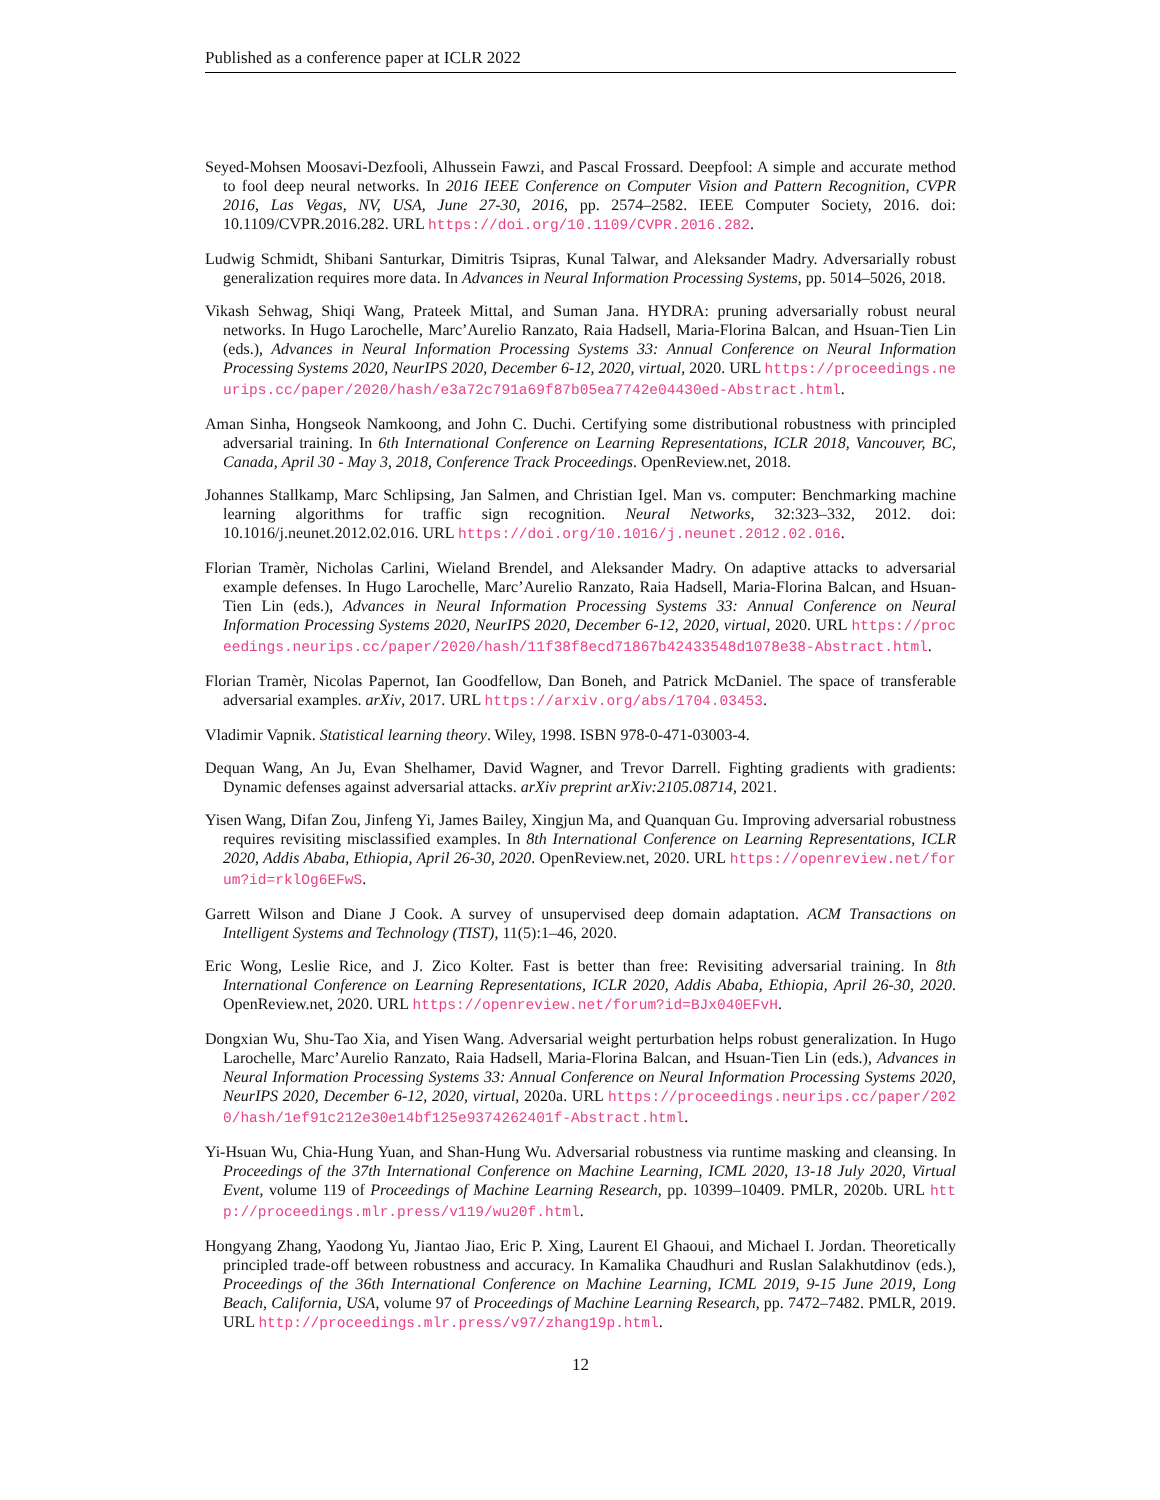Published as a conference paper at ICLR 2022
Seyed-Mohsen Moosavi-Dezfooli, Alhussein Fawzi, and Pascal Frossard. Deepfool: A simple and accurate method to fool deep neural networks. In 2016 IEEE Conference on Computer Vision and Pattern Recognition, CVPR 2016, Las Vegas, NV, USA, June 27-30, 2016, pp. 2574–2582. IEEE Computer Society, 2016. doi: 10.1109/CVPR.2016.282. URL https://doi.org/10.1109/CVPR.2016.282.
Ludwig Schmidt, Shibani Santurkar, Dimitris Tsipras, Kunal Talwar, and Aleksander Madry. Adversarially robust generalization requires more data. In Advances in Neural Information Processing Systems, pp. 5014–5026, 2018.
Vikash Sehwag, Shiqi Wang, Prateek Mittal, and Suman Jana. HYDRA: pruning adversarially robust neural networks. In Hugo Larochelle, Marc’Aurelio Ranzato, Raia Hadsell, Maria-Florina Balcan, and Hsuan-Tien Lin (eds.), Advances in Neural Information Processing Systems 33: Annual Conference on Neural Information Processing Systems 2020, NeurIPS 2020, December 6-12, 2020, virtual, 2020. URL https://proceedings.neurips.cc/paper/2020/hash/e3a72c791a69f87b05ea7742e04430ed-Abstract.html.
Aman Sinha, Hongseok Namkoong, and John C. Duchi. Certifying some distributional robustness with principled adversarial training. In 6th International Conference on Learning Representations, ICLR 2018, Vancouver, BC, Canada, April 30 - May 3, 2018, Conference Track Proceedings. OpenReview.net, 2018.
Johannes Stallkamp, Marc Schlipsing, Jan Salmen, and Christian Igel. Man vs. computer: Benchmarking machine learning algorithms for traffic sign recognition. Neural Networks, 32:323–332, 2012. doi: 10.1016/j.neunet.2012.02.016. URL https://doi.org/10.1016/j.neunet.2012.02.016.
Florian Tramèr, Nicholas Carlini, Wieland Brendel, and Aleksander Madry. On adaptive attacks to adversarial example defenses. In Hugo Larochelle, Marc’Aurelio Ranzato, Raia Hadsell, Maria-Florina Balcan, and Hsuan-Tien Lin (eds.), Advances in Neural Information Processing Systems 33: Annual Conference on Neural Information Processing Systems 2020, NeurIPS 2020, December 6-12, 2020, virtual, 2020. URL https://proceedings.neurips.cc/paper/2020/hash/11f38f8ecd71867b42433548d1078e38-Abstract.html.
Florian Tramèr, Nicolas Papernot, Ian Goodfellow, Dan Boneh, and Patrick McDaniel. The space of transferable adversarial examples. arXiv, 2017. URL https://arxiv.org/abs/1704.03453.
Vladimir Vapnik. Statistical learning theory. Wiley, 1998. ISBN 978-0-471-03003-4.
Dequan Wang, An Ju, Evan Shelhamer, David Wagner, and Trevor Darrell. Fighting gradients with gradients: Dynamic defenses against adversarial attacks. arXiv preprint arXiv:2105.08714, 2021.
Yisen Wang, Difan Zou, Jinfeng Yi, James Bailey, Xingjun Ma, and Quanquan Gu. Improving adversarial robustness requires revisiting misclassified examples. In 8th International Conference on Learning Representations, ICLR 2020, Addis Ababa, Ethiopia, April 26-30, 2020. OpenReview.net, 2020. URL https://openreview.net/forum?id=rklOg6EFwS.
Garrett Wilson and Diane J Cook. A survey of unsupervised deep domain adaptation. ACM Transactions on Intelligent Systems and Technology (TIST), 11(5):1–46, 2020.
Eric Wong, Leslie Rice, and J. Zico Kolter. Fast is better than free: Revisiting adversarial training. In 8th International Conference on Learning Representations, ICLR 2020, Addis Ababa, Ethiopia, April 26-30, 2020. OpenReview.net, 2020. URL https://openreview.net/forum?id=BJx040EFvH.
Dongxian Wu, Shu-Tao Xia, and Yisen Wang. Adversarial weight perturbation helps robust generalization. In Hugo Larochelle, Marc’Aurelio Ranzato, Raia Hadsell, Maria-Florina Balcan, and Hsuan-Tien Lin (eds.), Advances in Neural Information Processing Systems 33: Annual Conference on Neural Information Processing Systems 2020, NeurIPS 2020, December 6-12, 2020, virtual, 2020a. URL https://proceedings.neurips.cc/paper/2020/hash/1ef91c212e30e14bf125e9374262401f-Abstract.html.
Yi-Hsuan Wu, Chia-Hung Yuan, and Shan-Hung Wu. Adversarial robustness via runtime masking and cleansing. In Proceedings of the 37th International Conference on Machine Learning, ICML 2020, 13-18 July 2020, Virtual Event, volume 119 of Proceedings of Machine Learning Research, pp. 10399–10409. PMLR, 2020b. URL http://proceedings.mlr.press/v119/wu20f.html.
Hongyang Zhang, Yaodong Yu, Jiantao Jiao, Eric P. Xing, Laurent El Ghaoui, and Michael I. Jordan. Theoretically principled trade-off between robustness and accuracy. In Kamalika Chaudhuri and Ruslan Salakhutdinov (eds.), Proceedings of the 36th International Conference on Machine Learning, ICML 2019, 9-15 June 2019, Long Beach, California, USA, volume 97 of Proceedings of Machine Learning Research, pp. 7472–7482. PMLR, 2019. URL http://proceedings.mlr.press/v97/zhang19p.html.
12